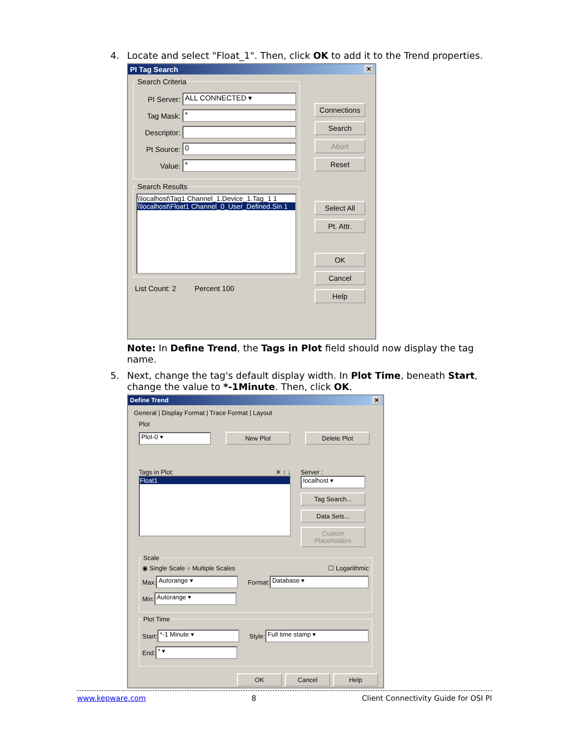4.
Locate and select "Float_1". Then, click OK to add it to the Trend properties.
PI Tag Search ✕
Search Criteria
PI Server: ALL CONNECTED ▾
Tag Mask: *
Descriptor:
Pt Source: 0
Value: *
Search Results
\\localhost\Tag1 Channel_1.Device_1.Tag_1 1
\\localhost\Float1 Channel_0_User_Defined.Sin 1
List Count: 2 Percent 100
Connections
Search
Abort
Reset
Select All
Pt. Attr.
OK
Cancel
Help
Note: In Define Trend, the Tags in Plot field should now display the tag name.
5.
Next, change the tag's default display width. In Plot Time, beneath Start, change the value to *-1Minute. Then, click OK.
Define Trend ✕
General | Display Format | Trace Format | Layout
Plot
Plot-0 ▾ New Plot Delete Plot
Tags in Plot: ✕ ↑ ↓
Float1
Server :
localhost ▾
Tag Search...
Data Sets...
Custom Placeholders
Scale
◉ Single Scale ○ Multiple Scales ☐ Logarithmic
Max: Autorange ▾ Format: Database ▾
Min: Autorange ▾
Plot Time
Start: *-1 Minute ▾ Style: Full time stamp ▾
End: * ▾
OK Cancel Help
www.kepware.com 8 Client Connectivity Guide for OSI PI